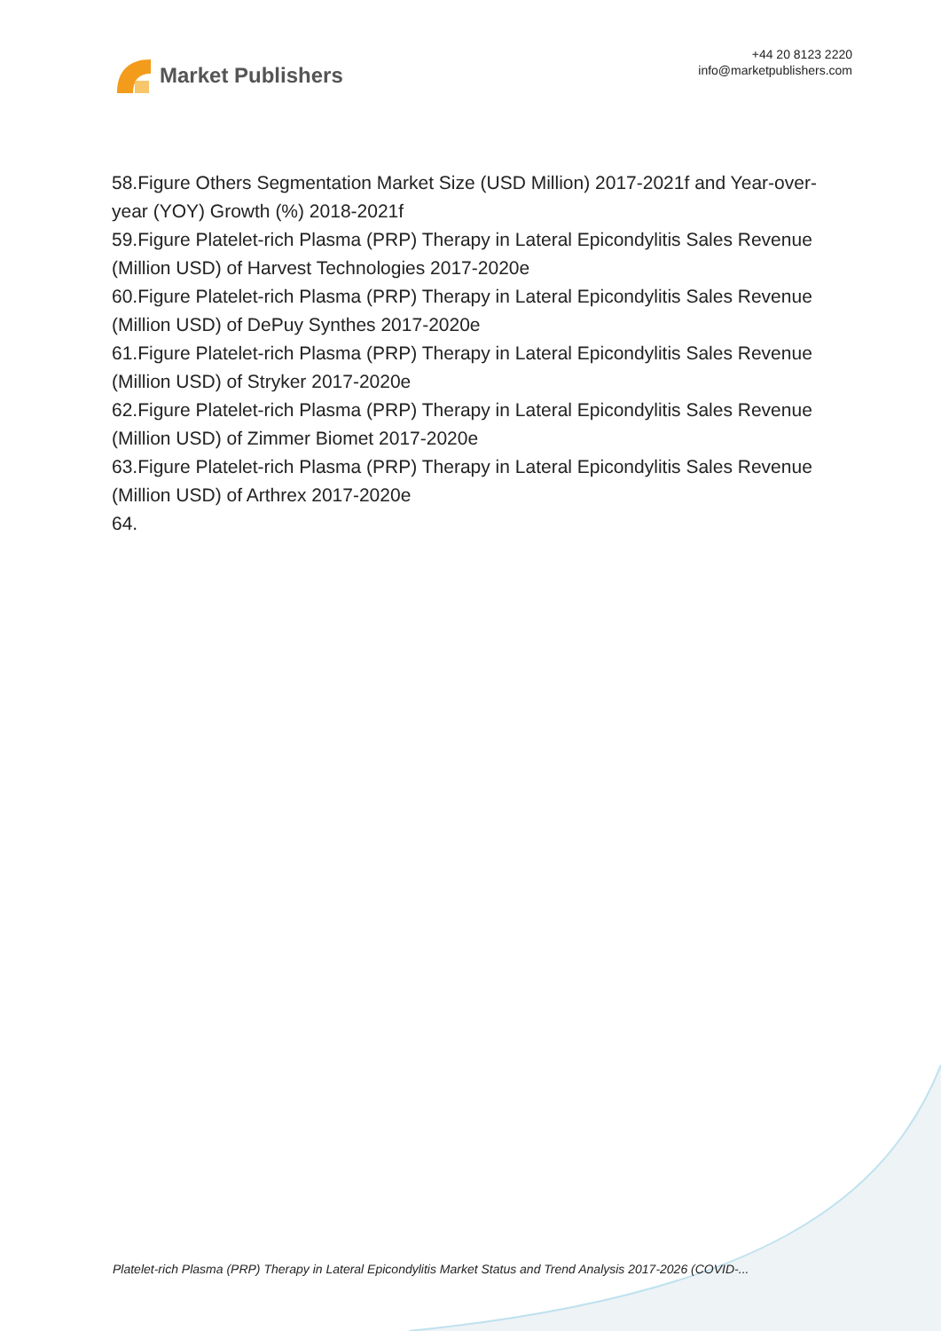Market Publishers
+44 20 8123 2220
info@marketpublishers.com
58.Figure Others Segmentation Market Size (USD Million) 2017-2021f and Year-over-year (YOY) Growth (%) 2018-2021f
59.Figure Platelet-rich Plasma (PRP) Therapy in Lateral Epicondylitis Sales Revenue (Million USD) of Harvest Technologies 2017-2020e
60.Figure Platelet-rich Plasma (PRP) Therapy in Lateral Epicondylitis Sales Revenue (Million USD) of DePuy Synthes 2017-2020e
61.Figure Platelet-rich Plasma (PRP) Therapy in Lateral Epicondylitis Sales Revenue (Million USD) of Stryker 2017-2020e
62.Figure Platelet-rich Plasma (PRP) Therapy in Lateral Epicondylitis Sales Revenue (Million USD) of Zimmer Biomet 2017-2020e
63.Figure Platelet-rich Plasma (PRP) Therapy in Lateral Epicondylitis Sales Revenue (Million USD) of Arthrex 2017-2020e
64.
Platelet-rich Plasma (PRP) Therapy in Lateral Epicondylitis Market Status and Trend Analysis 2017-2026 (COVID-...